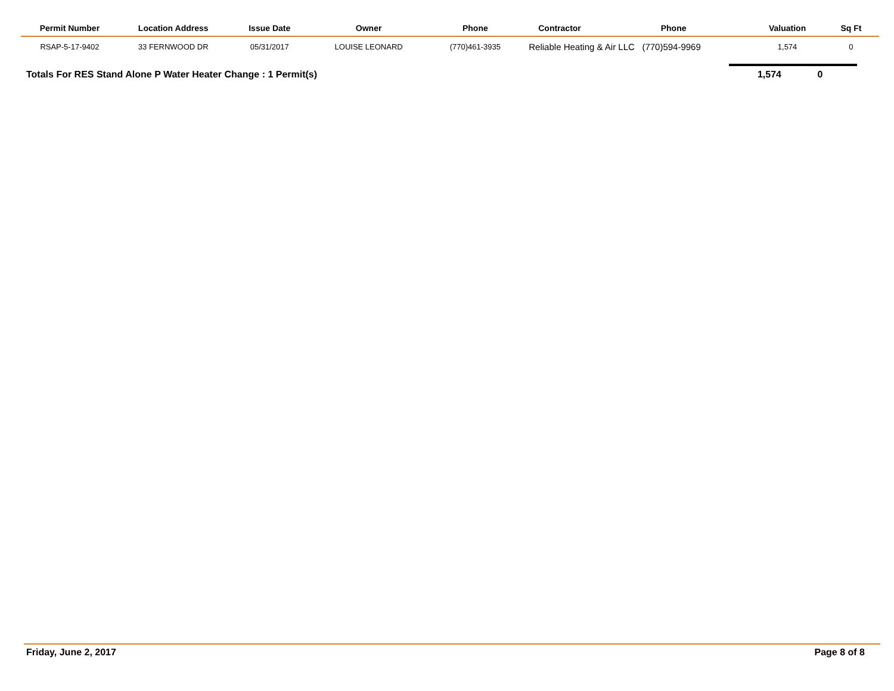| Permit Number | Location Address | Issue Date | Owner | Phone | Contractor | Phone | Valuation | Sq Ft | |
| --- | --- | --- | --- | --- | --- | --- | --- | --- | --- |
| RSAP-5-17-9402 | 33 FERNWOOD DR | 05/31/2017 | LOUISE LEONARD | (770)461-3935 | Reliable Heating & Air LLC (770)594-9969 | | 1,574 | 0 | |
Totals For RES Stand Alone P Water Heater Change : 1 Permit(s) 1,574 0
Friday, June 2, 2017 Page 8 of 8